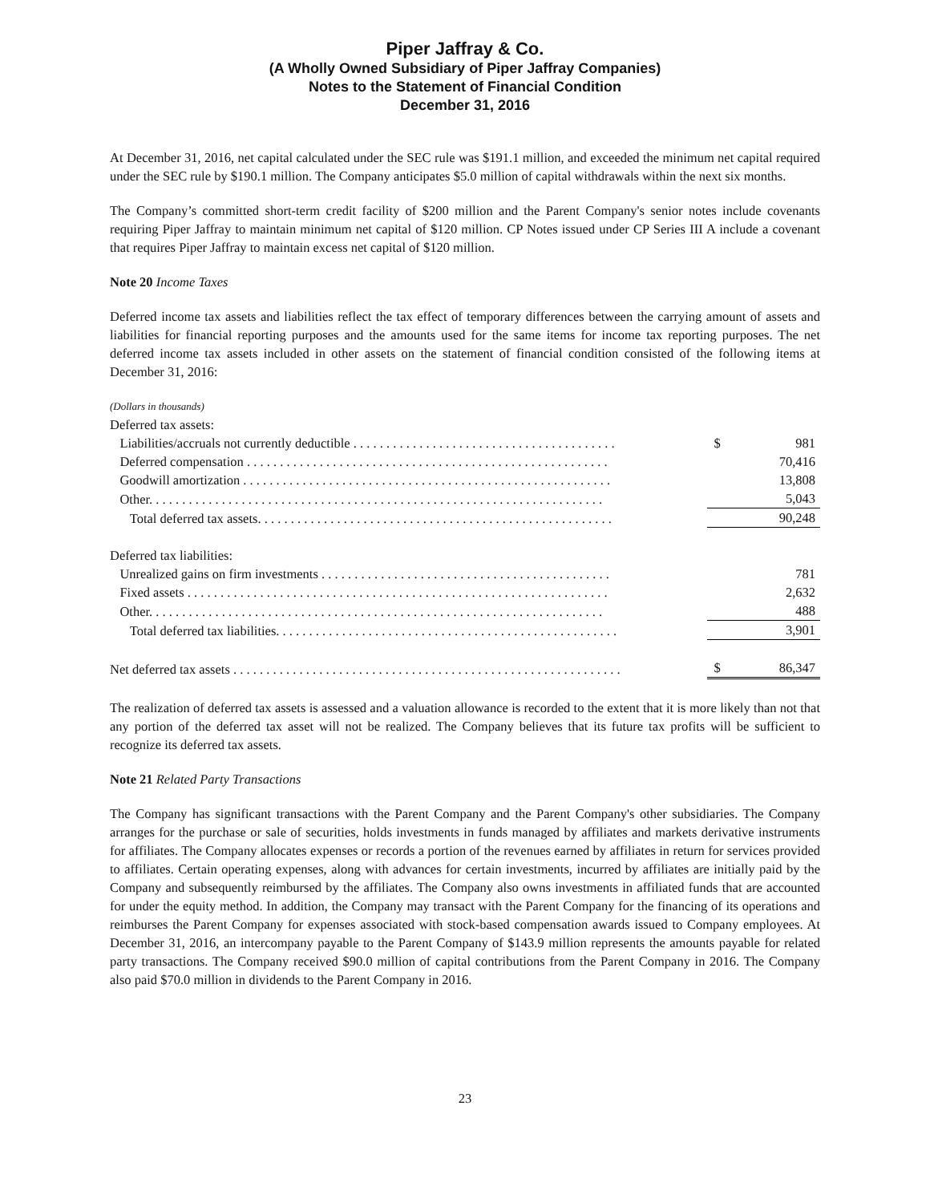Piper Jaffray & Co.
(A Wholly Owned Subsidiary of Piper Jaffray Companies)
Notes to the Statement of Financial Condition
December 31, 2016
At December 31, 2016, net capital calculated under the SEC rule was $191.1 million, and exceeded the minimum net capital required under the SEC rule by $190.1 million. The Company anticipates $5.0 million of capital withdrawals within the next six months.
The Company’s committed short-term credit facility of $200 million and the Parent Company's senior notes include covenants requiring Piper Jaffray to maintain minimum net capital of $120 million. CP Notes issued under CP Series III A include a covenant that requires Piper Jaffray to maintain excess net capital of $120 million.
Note 20 Income Taxes
Deferred income tax assets and liabilities reflect the tax effect of temporary differences between the carrying amount of assets and liabilities for financial reporting purposes and the amounts used for the same items for income tax reporting purposes. The net deferred income tax assets included in other assets on the statement of financial condition consisted of the following items at December 31, 2016:
| (Dollars in thousands) | | |
| Deferred tax assets: | | |
| Liabilities/accruals not currently deductible . . . . . . . . . . . . . . . . . . . . . . . . . . . . . . . . . . . . . . . . | $ | 981 |
| Deferred compensation . . . . . . . . . . . . . . . . . . . . . . . . . . . . . . . . . . . . . . . . . . . . . . . . . . . . . . . | | 70,416 |
| Goodwill amortization . . . . . . . . . . . . . . . . . . . . . . . . . . . . . . . . . . . . . . . . . . . . . . . . . . . . . . . . | | 13,808 |
| Other. . . . . . . . . . . . . . . . . . . . . . . . . . . . . . . . . . . . . . . . . . . . . . . . . . . . . . . . . . . . . . . . . . . . . | | 5,043 |
| Total deferred tax assets. . . . . . . . . . . . . . . . . . . . . . . . . . . . . . . . . . . . . . . . . . . . . . . . . . . . . . | | 90,248 |
| Deferred tax liabilities: | | |
| Unrealized gains on firm investments . . . . . . . . . . . . . . . . . . . . . . . . . . . . . . . . . . . . . . . . . . . . | | 781 |
| Fixed assets . . . . . . . . . . . . . . . . . . . . . . . . . . . . . . . . . . . . . . . . . . . . . . . . . . . . . . . . . . . . . . . . | | 2,632 |
| Other. . . . . . . . . . . . . . . . . . . . . . . . . . . . . . . . . . . . . . . . . . . . . . . . . . . . . . . . . . . . . . . . . . . . . | | 488 |
| Total deferred tax liabilities. . . . . . . . . . . . . . . . . . . . . . . . . . . . . . . . . . . . . . . . . . . . . . . . . . . . | | 3,901 |
| Net deferred tax assets . . . . . . . . . . . . . . . . . . . . . . . . . . . . . . . . . . . . . . . . . . . . . . . . . . . . . . . . . . . | $ | 86,347 |
The realization of deferred tax assets is assessed and a valuation allowance is recorded to the extent that it is more likely than not that any portion of the deferred tax asset will not be realized. The Company believes that its future tax profits will be sufficient to recognize its deferred tax assets.
Note 21 Related Party Transactions
The Company has significant transactions with the Parent Company and the Parent Company's other subsidiaries. The Company arranges for the purchase or sale of securities, holds investments in funds managed by affiliates and markets derivative instruments for affiliates. The Company allocates expenses or records a portion of the revenues earned by affiliates in return for services provided to affiliates. Certain operating expenses, along with advances for certain investments, incurred by affiliates are initially paid by the Company and subsequently reimbursed by the affiliates. The Company also owns investments in affiliated funds that are accounted for under the equity method. In addition, the Company may transact with the Parent Company for the financing of its operations and reimburses the Parent Company for expenses associated with stock-based compensation awards issued to Company employees. At December 31, 2016, an intercompany payable to the Parent Company of $143.9 million represents the amounts payable for related party transactions. The Company received $90.0 million of capital contributions from the Parent Company in 2016. The Company also paid $70.0 million in dividends to the Parent Company in 2016.
23